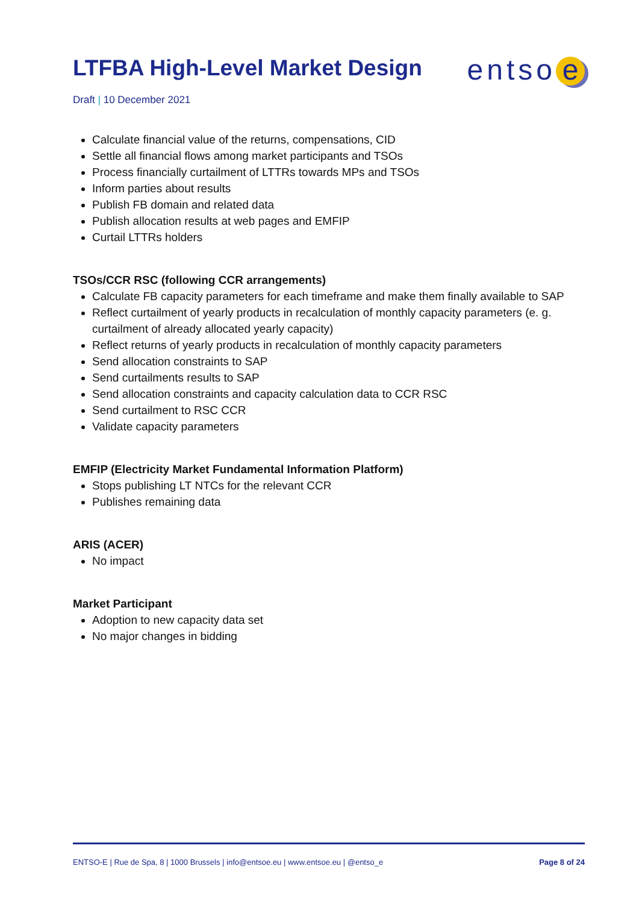LTFBA High-Level Market Design
entso e
Draft | 10 December 2021
Calculate financial value of the returns, compensations, CID
Settle all financial flows among market participants and TSOs
Process financially curtailment of LTTRs towards MPs and TSOs
Inform parties about results
Publish FB domain and related data
Publish allocation results at web pages and EMFIP
Curtail LTTRs holders
TSOs/CCR RSC (following CCR arrangements)
Calculate FB capacity parameters for each timeframe and make them finally available to SAP
Reflect curtailment of yearly products in recalculation of monthly capacity parameters (e. g. curtailment of already allocated yearly capacity)
Reflect returns of yearly products in recalculation of monthly capacity parameters
Send allocation constraints to SAP
Send curtailments results to SAP
Send allocation constraints and capacity calculation data to CCR RSC
Send curtailment to RSC CCR
Validate capacity parameters
EMFIP (Electricity Market Fundamental Information Platform)
Stops publishing LT NTCs for the relevant CCR
Publishes remaining data
ARIS (ACER)
No impact
Market Participant
Adoption to new capacity data set
No major changes in bidding
ENTSO-E | Rue de Spa, 8 | 1000 Brussels | info@entsoe.eu | www.entsoe.eu | @entso_e Page 8 of 24